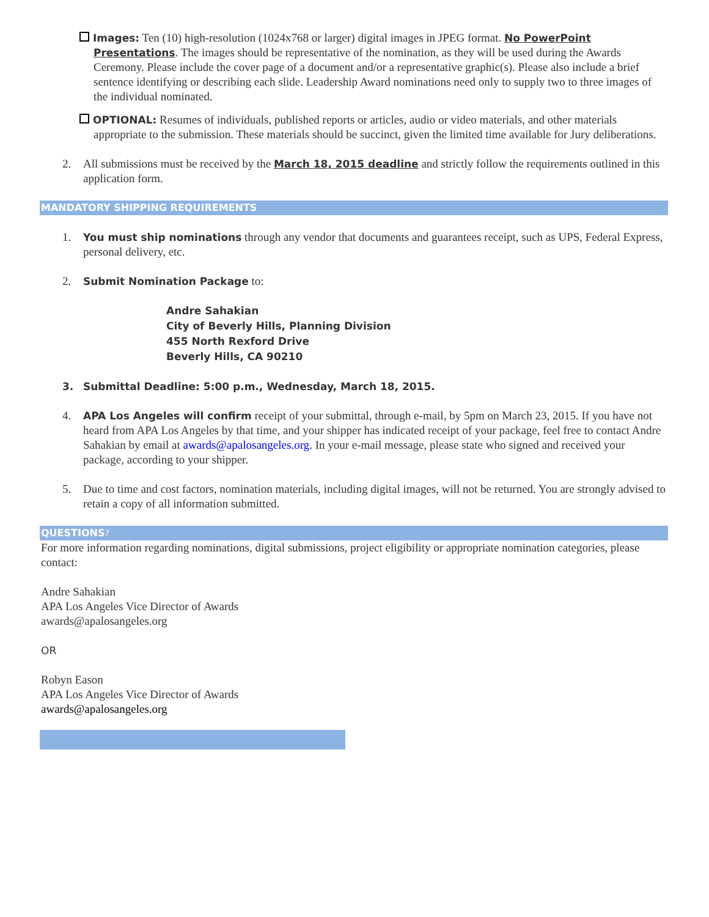Images: Ten (10) high-resolution (1024x768 or larger) digital images in JPEG format. No PowerPoint Presentations. The images should be representative of the nomination, as they will be used during the Awards Ceremony. Please include the cover page of a document and/or a representative graphic(s). Please also include a brief sentence identifying or describing each slide. Leadership Award nominations need only to supply two to three images of the individual nominated.
OPTIONAL: Resumes of individuals, published reports or articles, audio or video materials, and other materials appropriate to the submission. These materials should be succinct, given the limited time available for Jury deliberations.
2. All submissions must be received by the March 18, 2015 deadline and strictly follow the requirements outlined in this application form.
MANDATORY SHIPPING REQUIREMENTS
1. You must ship nominations through any vendor that documents and guarantees receipt, such as UPS, Federal Express, personal delivery, etc.
2. Submit Nomination Package to:
Andre Sahakian
City of Beverly Hills, Planning Division
455 North Rexford Drive
Beverly Hills, CA 90210
3. Submittal Deadline: 5:00 p.m., Wednesday, March 18, 2015.
4. APA Los Angeles will confirm receipt of your submittal, through e-mail, by 5pm on March 23, 2015. If you have not heard from APA Los Angeles by that time, and your shipper has indicated receipt of your package, feel free to contact Andre Sahakian by email at awards@apalosangeles.org. In your e-mail message, please state who signed and received your package, according to your shipper.
5. Due to time and cost factors, nomination materials, including digital images, will not be returned. You are strongly advised to retain a copy of all information submitted.
QUESTIONS?
For more information regarding nominations, digital submissions, project eligibility or appropriate nomination categories, please contact:
Andre Sahakian
APA Los Angeles Vice Director of Awards
awards@apalosangeles.org
OR
Robyn Eason
APA Los Angeles Vice Director of Awards
awards@apalosangeles.org